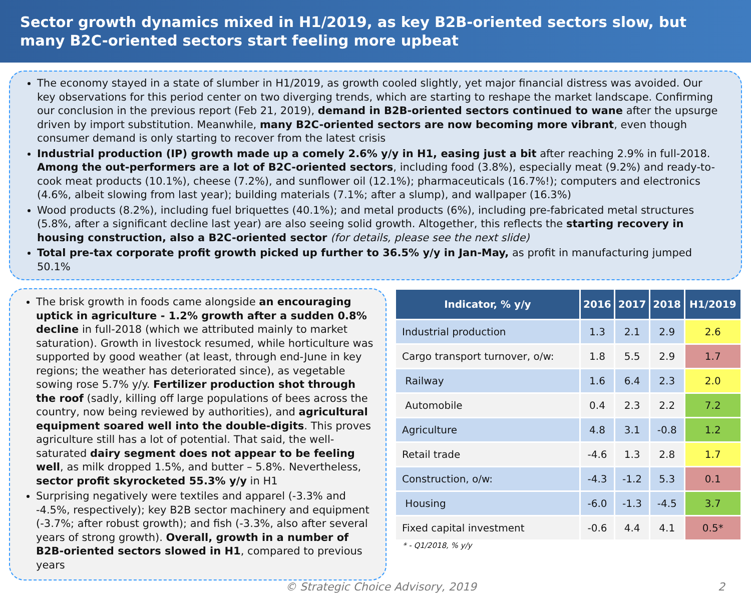Sector growth dynamics mixed in H1/2019, as key B2B-oriented sectors slow, but many B2C-oriented sectors start feeling more upbeat
The economy stayed in a state of slumber in H1/2019, as growth cooled slightly, yet major financial distress was avoided. Our key observations for this period center on two diverging trends, which are starting to reshape the market landscape. Confirming our conclusion in the previous report (Feb 21, 2019), demand in B2B-oriented sectors continued to wane after the upsurge driven by import substitution. Meanwhile, many B2C-oriented sectors are now becoming more vibrant, even though consumer demand is only starting to recover from the latest crisis
Industrial production (IP) growth made up a comely 2.6% y/y in H1, easing just a bit after reaching 2.9% in full-2018. Among the out-performers are a lot of B2C-oriented sectors, including food (3.8%), especially meat (9.2%) and ready-to-cook meat products (10.1%), cheese (7.2%), and sunflower oil (12.1%); pharmaceuticals (16.7%!); computers and electronics (4.6%, albeit slowing from last year); building materials (7.1%; after a slump), and wallpaper (16.3%)
Wood products (8.2%), including fuel briquettes (40.1%); and metal products (6%), including pre-fabricated metal structures (5.8%, after a significant decline last year) are also seeing solid growth. Altogether, this reflects the starting recovery in housing construction, also a B2C-oriented sector (for details, please see the next slide)
Total pre-tax corporate profit growth picked up further to 36.5% y/y in Jan-May, as profit in manufacturing jumped 50.1%
The brisk growth in foods came alongside an encouraging uptick in agriculture - 1.2% growth after a sudden 0.8% decline in full-2018 (which we attributed mainly to market saturation). Growth in livestock resumed, while horticulture was supported by good weather (at least, through end-June in key regions; the weather has deteriorated since), as vegetable sowing rose 5.7% y/y. Fertilizer production shot through the roof (sadly, killing off large populations of bees across the country, now being reviewed by authorities), and agricultural equipment soared well into the double-digits. This proves agriculture still has a lot of potential. That said, the well-saturated dairy segment does not appear to be feeling well, as milk dropped 1.5%, and butter – 5.8%. Nevertheless, sector profit skyrocketed 55.3% y/y in H1
Surprising negatively were textiles and apparel (-3.3% and -4.5%, respectively); key B2B sector machinery and equipment (-3.7%; after robust growth); and fish (-3.3%, also after several years of strong growth). Overall, growth in a number of B2B-oriented sectors slowed in H1, compared to previous years
| Indicator, % y/y | 2016 | 2017 | 2018 | H1/2019 |
| --- | --- | --- | --- | --- |
| Industrial production | 1.3 | 2.1 | 2.9 | 2.6 |
| Cargo transport turnover, o/w: | 1.8 | 5.5 | 2.9 | 1.7 |
| Railway | 1.6 | 6.4 | 2.3 | 2.0 |
| Automobile | 0.4 | 2.3 | 2.2 | 7.2 |
| Agriculture | 4.8 | 3.1 | -0.8 | 1.2 |
| Retail trade | -4.6 | 1.3 | 2.8 | 1.7 |
| Construction, o/w: | -4.3 | -1.2 | 5.3 | 0.1 |
| Housing | -6.0 | -1.3 | -4.5 | 3.7 |
| Fixed capital investment | -0.6 | 4.4 | 4.1 | 0.5* |
* - Q1/2018, % y/y
© Strategic Choice Advisory, 2019 2